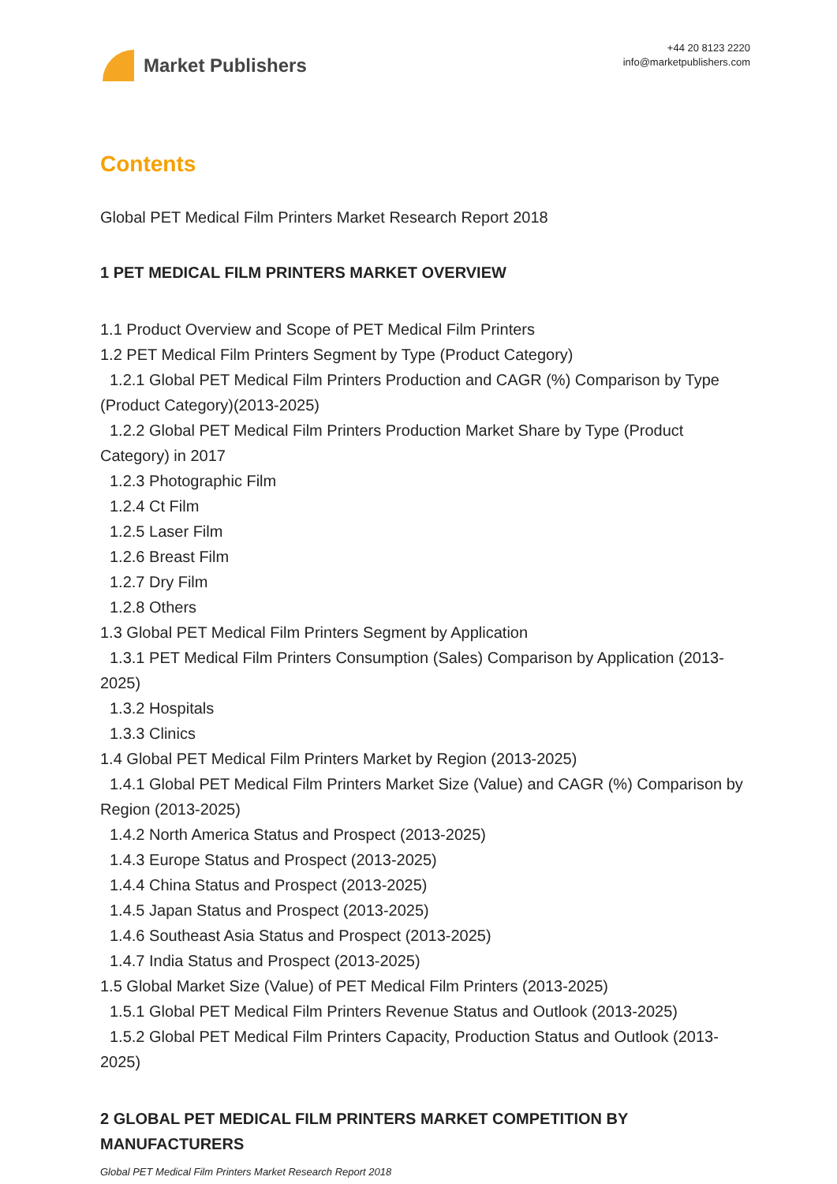Market Publishers
+44 20 8123 2220
info@marketpublishers.com
Contents
Global PET Medical Film Printers Market Research Report 2018
1 PET MEDICAL FILM PRINTERS MARKET OVERVIEW
1.1 Product Overview and Scope of PET Medical Film Printers
1.2 PET Medical Film Printers Segment by Type (Product Category)
1.2.1 Global PET Medical Film Printers Production and CAGR (%) Comparison by Type (Product Category)(2013-2025)
1.2.2 Global PET Medical Film Printers Production Market Share by Type (Product Category) in 2017
1.2.3 Photographic Film
1.2.4 Ct Film
1.2.5 Laser Film
1.2.6 Breast Film
1.2.7 Dry Film
1.2.8 Others
1.3 Global PET Medical Film Printers Segment by Application
1.3.1 PET Medical Film Printers Consumption (Sales) Comparison by Application (2013-2025)
1.3.2 Hospitals
1.3.3 Clinics
1.4 Global PET Medical Film Printers Market by Region (2013-2025)
1.4.1 Global PET Medical Film Printers Market Size (Value) and CAGR (%) Comparison by Region (2013-2025)
1.4.2 North America Status and Prospect (2013-2025)
1.4.3 Europe Status and Prospect (2013-2025)
1.4.4 China Status and Prospect (2013-2025)
1.4.5 Japan Status and Prospect (2013-2025)
1.4.6 Southeast Asia Status and Prospect (2013-2025)
1.4.7 India Status and Prospect (2013-2025)
1.5 Global Market Size (Value) of PET Medical Film Printers (2013-2025)
1.5.1 Global PET Medical Film Printers Revenue Status and Outlook (2013-2025)
1.5.2 Global PET Medical Film Printers Capacity, Production Status and Outlook (2013-2025)
2 GLOBAL PET MEDICAL FILM PRINTERS MARKET COMPETITION BY MANUFACTURERS
Global PET Medical Film Printers Market Research Report 2018